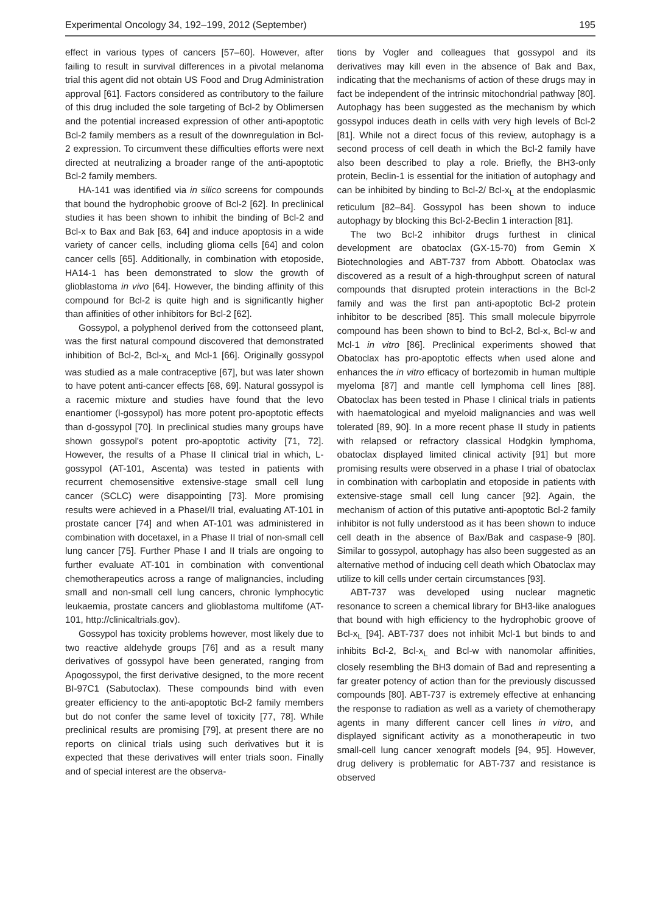Experimental Oncology 34, 192–199, 2012 (September) 195
effect in various types of cancers [57–60]. However, after failing to result in survival differences in a pivotal melanoma trial this agent did not obtain US Food and Drug Administration approval [61]. Factors considered as contributory to the failure of this drug included the sole targeting of Bcl-2 by Oblimersen and the potential increased expression of other anti-apoptotic Bcl-2 family members as a result of the downregulation in Bcl-2 expression. To circumvent these difficulties efforts were next directed at neutralizing a broader range of the anti-apoptotic Bcl-2 family members.
HA-141 was identified via in silico screens for compounds that bound the hydrophobic groove of Bcl-2 [62]. In preclinical studies it has been shown to inhibit the binding of Bcl-2 and Bcl-x to Bax and Bak [63, 64] and induce apoptosis in a wide variety of cancer cells, including glioma cells [64] and colon cancer cells [65]. Additionally, in combination with etoposide, HA14-1 has been demonstrated to slow the growth of glioblastoma in vivo [64]. However, the binding affinity of this compound for Bcl-2 is quite high and is significantly higher than affinities of other inhibitors for Bcl-2 [62].
Gossypol, a polyphenol derived from the cottonseed plant, was the first natural compound discovered that demonstrated inhibition of Bcl-2, Bcl-x<sub>L</sub> and Mcl-1 [66]. Originally gossypol was studied as a male contraceptive [67], but was later shown to have potent anti-cancer effects [68, 69]. Natural gossypol is a racemic mixture and studies have found that the levo enantiomer (l-gossypol) has more potent pro-apoptotic effects than d-gossypol [70]. In preclinical studies many groups have shown gossypol's potent pro-apoptotic activity [71, 72]. However, the results of a Phase II clinical trial in which, L-gossypol (AT-101, Ascenta) was tested in patients with recurrent chemosensitive extensive-stage small cell lung cancer (SCLC) were disappointing [73]. More promising results were achieved in a PhaseI/II trial, evaluating AT-101 in prostate cancer [74] and when AT-101 was administered in combination with docetaxel, in a Phase II trial of non-small cell lung cancer [75]. Further Phase I and II trials are ongoing to further evaluate AT-101 in combination with conventional chemotherapeutics across a range of malignancies, including small and non-small cell lung cancers, chronic lymphocytic leukaemia, prostate cancers and glioblastoma multifome (AT-101, http://clinicaltrials.gov).
Gossypol has toxicity problems however, most likely due to two reactive aldehyde groups [76] and as a result many derivatives of gossypol have been generated, ranging from Apogossypol, the first derivative designed, to the more recent BI-97C1 (Sabutoclax). These compounds bind with even greater efficiency to the anti-apoptotic Bcl-2 family members but do not confer the same level of toxicity [77, 78]. While preclinical results are promising [79], at present there are no reports on clinical trials using such derivatives but it is expected that these derivatives will enter trials soon. Finally and of special interest are the observa-
tions by Vogler and colleagues that gossypol and its derivatives may kill even in the absence of Bak and Bax, indicating that the mechanisms of action of these drugs may in fact be independent of the intrinsic mitochondrial pathway [80]. Autophagy has been suggested as the mechanism by which gossypol induces death in cells with very high levels of Bcl-2 [81]. While not a direct focus of this review, autophagy is a second process of cell death in which the Bcl-2 family have also been described to play a role. Briefly, the BH3-only protein, Beclin-1 is essential for the initiation of autophagy and can be inhibited by binding to Bcl-2/ Bcl-x<sub>L</sub> at the endoplasmic reticulum [82–84]. Gossypol has been shown to induce autophagy by blocking this Bcl-2-Beclin 1 interaction [81].
The two Bcl-2 inhibitor drugs furthest in clinical development are obatoclax (GX-15-70) from Gemin X Biotechnologies and ABT-737 from Abbott. Obatoclax was discovered as a result of a high-throughput screen of natural compounds that disrupted protein interactions in the Bcl-2 family and was the first pan anti-apoptotic Bcl-2 protein inhibitor to be described [85]. This small molecule bipyrrole compound has been shown to bind to Bcl-2, Bcl-x, Bcl-w and Mcl-1 in vitro [86]. Preclinical experiments showed that Obatoclax has pro-apoptotic effects when used alone and enhances the in vitro efficacy of bortezomib in human multiple myeloma [87] and mantle cell lymphoma cell lines [88]. Obatoclax has been tested in Phase I clinical trials in patients with haematological and myeloid malignancies and was well tolerated [89, 90]. In a more recent phase II study in patients with relapsed or refractory classical Hodgkin lymphoma, obatoclax displayed limited clinical activity [91] but more promising results were observed in a phase I trial of obatoclax in combination with carboplatin and etoposide in patients with extensive-stage small cell lung cancer [92]. Again, the mechanism of action of this putative anti-apoptotic Bcl-2 family inhibitor is not fully understood as it has been shown to induce cell death in the absence of Bax/Bak and caspase-9 [80]. Similar to gossypol, autophagy has also been suggested as an alternative method of inducing cell death which Obatoclax may utilize to kill cells under certain circumstances [93].
ABT-737 was developed using nuclear magnetic resonance to screen a chemical library for BH3-like analogues that bound with high efficiency to the hydrophobic groove of Bcl-x<sub>L</sub> [94]. ABT-737 does not inhibit Mcl-1 but binds to and inhibits Bcl-2, Bcl-x<sub>L</sub> and Bcl-w with nanomolar affinities, closely resembling the BH3 domain of Bad and representing a far greater potency of action than for the previously discussed compounds [80]. ABT-737 is extremely effective at enhancing the response to radiation as well as a variety of chemotherapy agents in many different cancer cell lines in vitro, and displayed significant activity as a monotherapeutic in two small-cell lung cancer xenograft models [94, 95]. However, drug delivery is problematic for ABT-737 and resistance is observed